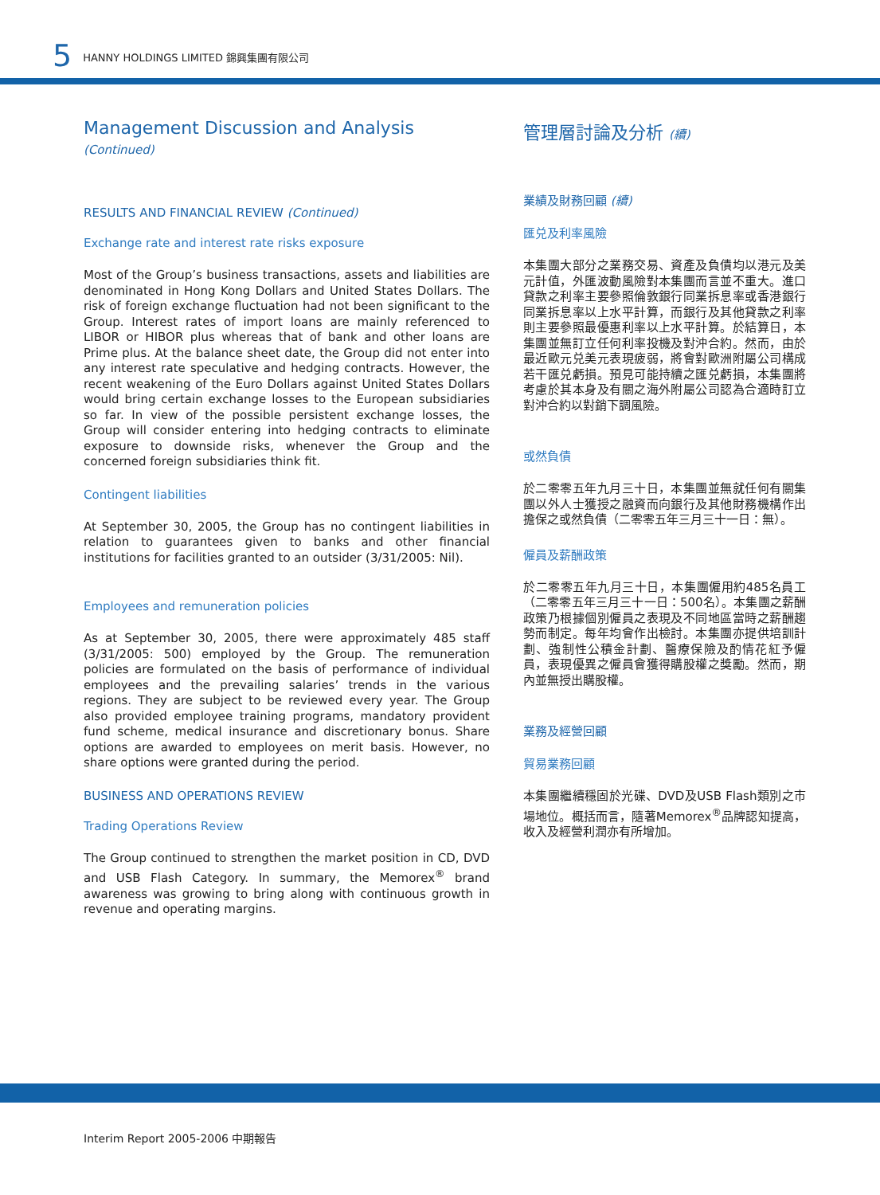5 HANNY HOLDINGS LIMITED 錦興集團有限公司
Management Discussion and Analysis (Continued)
RESULTS AND FINANCIAL REVIEW (Continued)
Exchange rate and interest rate risks exposure
Most of the Group’s business transactions, assets and liabilities are denominated in Hong Kong Dollars and United States Dollars. The risk of foreign exchange fluctuation had not been significant to the Group. Interest rates of import loans are mainly referenced to LIBOR or HIBOR plus whereas that of bank and other loans are Prime plus. At the balance sheet date, the Group did not enter into any interest rate speculative and hedging contracts. However, the recent weakening of the Euro Dollars against United States Dollars would bring certain exchange losses to the European subsidiaries so far. In view of the possible persistent exchange losses, the Group will consider entering into hedging contracts to eliminate exposure to downside risks, whenever the Group and the concerned foreign subsidiaries think fit.
Contingent liabilities
At September 30, 2005, the Group has no contingent liabilities in relation to guarantees given to banks and other financial institutions for facilities granted to an outsider (3/31/2005: Nil).
Employees and remuneration policies
As at September 30, 2005, there were approximately 485 staff (3/31/2005: 500) employed by the Group. The remuneration policies are formulated on the basis of performance of individual employees and the prevailing salaries’ trends in the various regions. They are subject to be reviewed every year. The Group also provided employee training programs, mandatory provident fund scheme, medical insurance and discretionary bonus. Share options are awarded to employees on merit basis. However, no share options were granted during the period.
BUSINESS AND OPERATIONS REVIEW
Trading Operations Review
The Group continued to strengthen the market position in CD, DVD and USB Flash Category. In summary, the Memorex<sup>®</sup> brand awareness was growing to bring along with continuous growth in revenue and operating margins.
管理層討論及分析 (續)
業績及財務回顧 (續)
匯兑及利率風險
本集團大部分之業務交易、資產及負債均以港元及美元計值，外匯波動風險對本集團而言並不重大。進口貸款之利率主要參照倫敦銀行同業拆息率或香港銀行同業拆息率以上水平計算，而銀行及其他貸款之利率則主要參照最優惠利率以上水平計算。於結算日，本集團並無訂立任何利率投機及對沖合約。然而，由於最近歐元兑美元表現疲弱，將會對歐洲附屬公司構成若干匯兑虧損。預見可能持續之匯兑虧損，本集團將考慮於其本身及有關之海外附屬公司認為合適時訂立對沖合約以對銷下調風險。
或然負債
於二零零五年九月三十日，本集團並無就任何有關集團以外人士獲授之融資而向銀行及其他財務機構作出擔保之或然負債（二零零五年三月三十一日：無）。
僱員及薪酬政策
於二零零五年九月三十日，本集團僱用約485名員工（二零零五年三月三十一日：500名）。本集團之薪酬政策乃根據個別僱員之表現及不同地區當時之薪酬趨勢而制定。每年均會作出檢討。本集團亦提供培訓計劃、強制性公積金計劃、醫療保險及酌情花紅予僱員，表現優異之僱員會獲得購股權之獎勵。然而，期內並無授出購股權。
業務及經營回顧
貿易業務回顧
本集團繼續穩固於光碟、DVD及USB Flash類別之市場地位。概括而言，隨著Memorex<sup>®</sup>品牌認知提高，收入及經營利潤亦有所增加。
Interim Report 2005-2006 中期報告